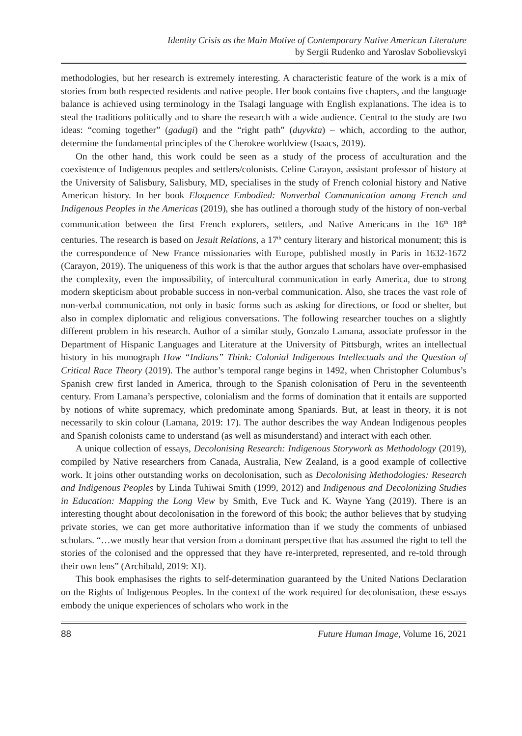Identity Crisis as the Main Motive of Contemporary Native American Literature
by Sergii Rudenko and Yaroslav Sobolievskyi
methodologies, but her research is extremely interesting. A characteristic feature of the work is a mix of stories from both respected residents and native people. Her book contains five chapters, and the language balance is achieved using terminology in the Tsalagi language with English explanations. The idea is to steal the traditions politically and to share the research with a wide audience. Central to the study are two ideas: “coming together” (gadugi) and the “right path” (duyvkta) – which, according to the author, determine the fundamental principles of the Cherokee worldview (Isaacs, 2019).
On the other hand, this work could be seen as a study of the process of acculturation and the coexistence of Indigenous peoples and settlers/colonists. Celine Carayon, assistant professor of history at the University of Salisbury, Salisbury, MD, specialises in the study of French colonial history and Native American history. In her book Eloquence Embodied: Nonverbal Communication among French and Indigenous Peoples in the Americas (2019), she has outlined a thorough study of the history of non-verbal communication between the first French explorers, settlers, and Native Americans in the 16<sup>th</sup>–18<sup>th</sup> centuries. The research is based on Jesuit Relations, a 17<sup>th</sup> century literary and historical monument; this is the correspondence of New France missionaries with Europe, published mostly in Paris in 1632-1672 (Carayon, 2019). The uniqueness of this work is that the author argues that scholars have over-emphasised the complexity, even the impossibility, of intercultural communication in early America, due to strong modern skepticism about probable success in non-verbal communication. Also, she traces the vast role of non-verbal communication, not only in basic forms such as asking for directions, or food or shelter, but also in complex diplomatic and religious conversations. The following researcher touches on a slightly different problem in his research. Author of a similar study, Gonzalo Lamana, associate professor in the Department of Hispanic Languages and Literature at the University of Pittsburgh, writes an intellectual history in his monograph How “Indians” Think: Colonial Indigenous Intellectuals and the Question of Critical Race Theory (2019). The author’s temporal range begins in 1492, when Christopher Columbus’s Spanish crew first landed in America, through to the Spanish colonisation of Peru in the seventeenth century. From Lamana’s perspective, colonialism and the forms of domination that it entails are supported by notions of white supremacy, which predominate among Spaniards. But, at least in theory, it is not necessarily to skin colour (Lamana, 2019: 17). The author describes the way Andean Indigenous peoples and Spanish colonists came to understand (as well as misunderstand) and interact with each other.
A unique collection of essays, Decolonising Research: Indigenous Storywork as Methodology (2019), compiled by Native researchers from Canada, Australia, New Zealand, is a good example of collective work. It joins other outstanding works on decolonisation, such as Decolonising Methodologies: Research and Indigenous Peoples by Linda Tuhiwai Smith (1999, 2012) and Indigenous and Decolonizing Studies in Education: Mapping the Long View by Smith, Eve Tuck and K. Wayne Yang (2019). There is an interesting thought about decolonisation in the foreword of this book; the author believes that by studying private stories, we can get more authoritative information than if we study the comments of unbiased scholars. “…we mostly hear that version from a dominant perspective that has assumed the right to tell the stories of the colonised and the oppressed that they have re-interpreted, represented, and re-told through their own lens” (Archibald, 2019: XI).
This book emphasises the rights to self-determination guaranteed by the United Nations Declaration on the Rights of Indigenous Peoples. In the context of the work required for decolonisation, these essays embody the unique experiences of scholars who work in the
88 Future Human Image, Volume 16, 2021